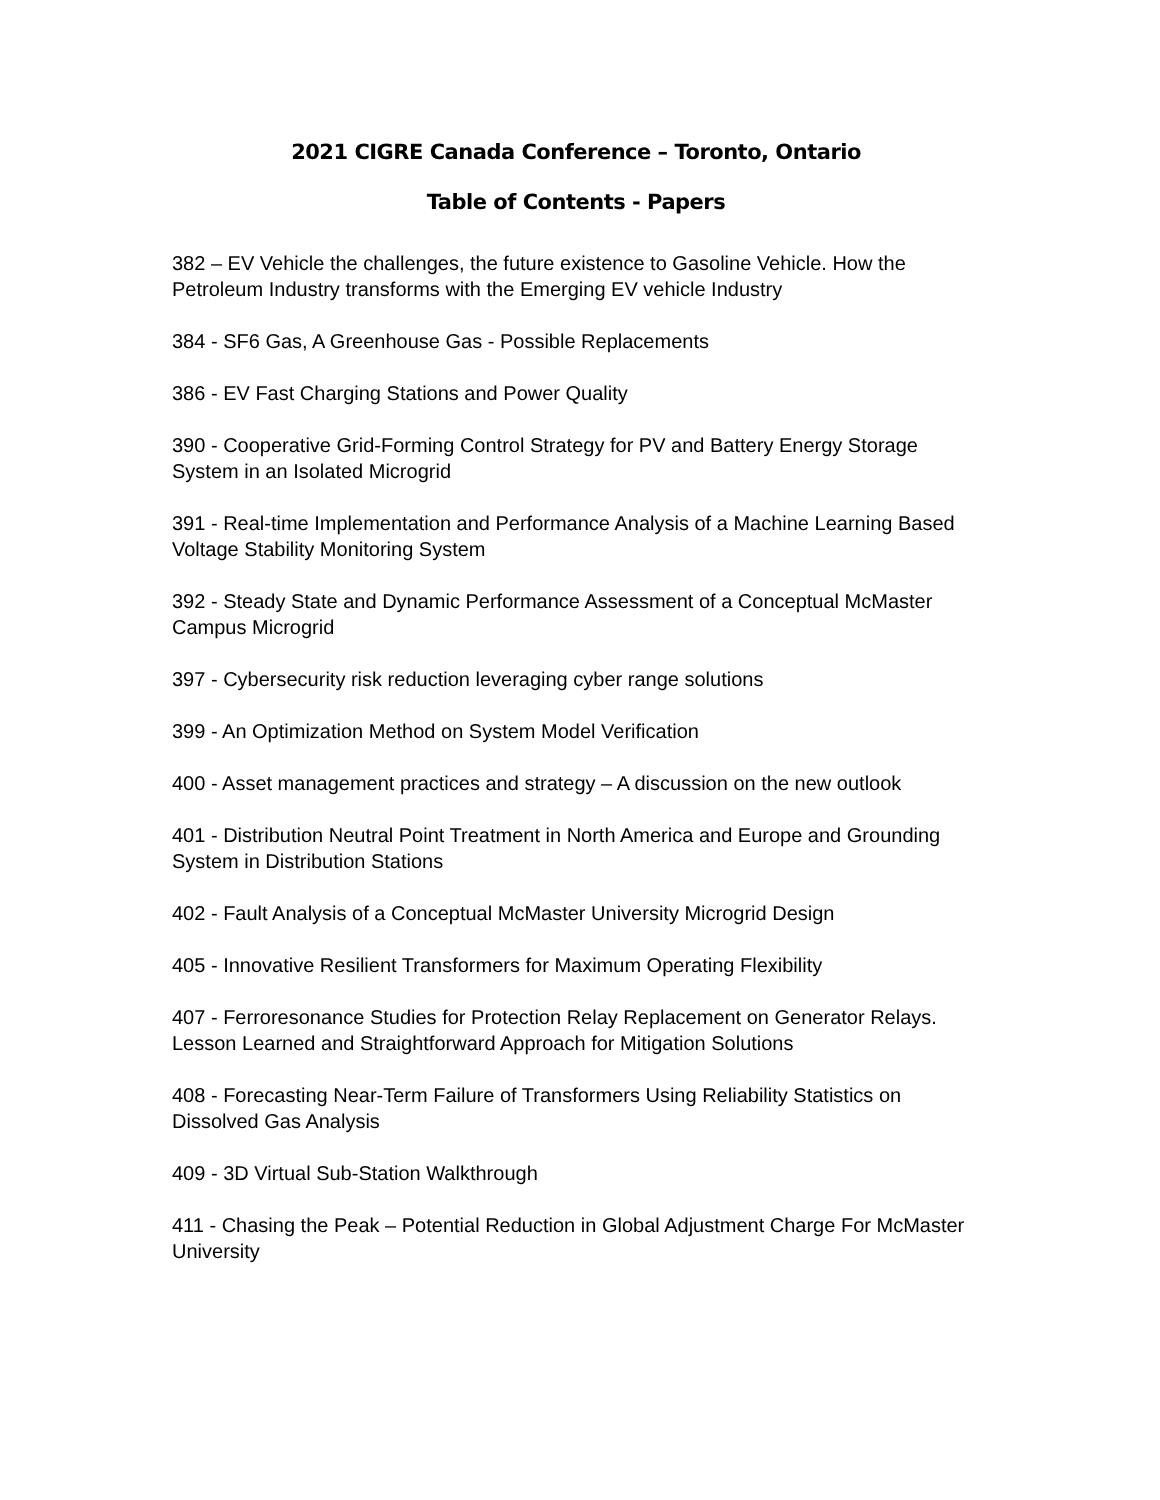2021 CIGRE Canada Conference – Toronto, Ontario
Table of Contents - Papers
382 – EV Vehicle the challenges, the future existence to Gasoline Vehicle. How the Petroleum Industry transforms with the Emerging EV vehicle Industry
384 - SF6 Gas, A Greenhouse Gas - Possible Replacements
386 - EV Fast Charging Stations and Power Quality
390 - Cooperative Grid-Forming Control Strategy for PV and Battery Energy Storage System in an Isolated Microgrid
391 - Real-time Implementation and Performance Analysis of a Machine Learning Based Voltage Stability Monitoring System
392 - Steady State and Dynamic Performance Assessment of a Conceptual McMaster Campus Microgrid
397 - Cybersecurity risk reduction leveraging cyber range solutions
399 - An Optimization Method on System Model Verification
400 - Asset management practices and strategy – A discussion on the new outlook
401 - Distribution Neutral Point Treatment in North America and Europe and Grounding System in Distribution Stations
402 - Fault Analysis of a Conceptual McMaster University Microgrid Design
405 - Innovative Resilient Transformers for Maximum Operating Flexibility
407 - Ferroresonance Studies for Protection Relay Replacement on Generator Relays. Lesson Learned and Straightforward Approach for Mitigation Solutions
408 - Forecasting Near-Term Failure of Transformers Using Reliability Statistics on Dissolved Gas Analysis
409 - 3D Virtual Sub-Station Walkthrough
411 - Chasing the Peak – Potential Reduction in Global Adjustment Charge For McMaster University